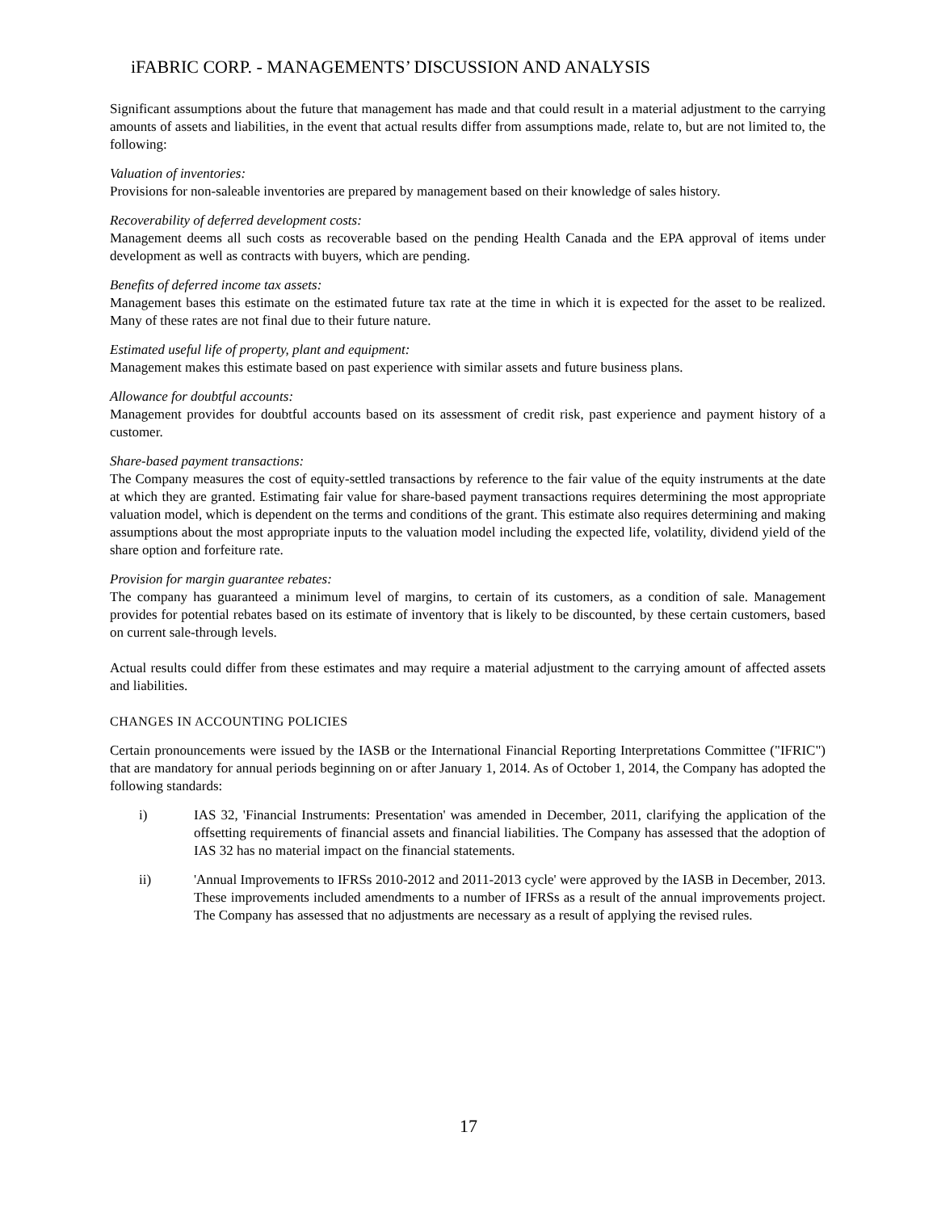iFABRIC CORP. - MANAGEMENTS’ DISCUSSION AND ANALYSIS
Significant assumptions about the future that management has made and that could result in a material adjustment to the carrying amounts of assets and liabilities, in the event that actual results differ from assumptions made, relate to, but are not limited to, the following:
Valuation of inventories:
Provisions for non-saleable inventories are prepared by management based on their knowledge of sales history.
Recoverability of deferred development costs:
Management deems all such costs as recoverable based on the pending Health Canada and the EPA approval of items under development as well as contracts with buyers, which are pending.
Benefits of deferred income tax assets:
Management bases this estimate on the estimated future tax rate at the time in which it is expected for the asset to be realized. Many of these rates are not final due to their future nature.
Estimated useful life of property, plant and equipment:
Management makes this estimate based on past experience with similar assets and future business plans.
Allowance for doubtful accounts:
Management provides for doubtful accounts based on its assessment of credit risk, past experience and payment history of a customer.
Share-based payment transactions:
The Company measures the cost of equity-settled transactions by reference to the fair value of the equity instruments at the date at which they are granted. Estimating fair value for share-based payment transactions requires determining the most appropriate valuation model, which is dependent on the terms and conditions of the grant. This estimate also requires determining and making assumptions about the most appropriate inputs to the valuation model including the expected life, volatility, dividend yield of the share option and forfeiture rate.
Provision for margin guarantee rebates:
The company has guaranteed a minimum level of margins, to certain of its customers, as a condition of sale. Management provides for potential rebates based on its estimate of inventory that is likely to be discounted, by these certain customers, based on current sale-through levels.
Actual results could differ from these estimates and may require a material adjustment to the carrying amount of affected assets and liabilities.
CHANGES IN ACCOUNTING POLICIES
Certain pronouncements were issued by the IASB or the International Financial Reporting Interpretations Committee ("IFRIC") that are mandatory for annual periods beginning on or after January 1, 2014. As of October 1, 2014, the Company has adopted the following standards:
i) IAS 32, 'Financial Instruments: Presentation' was amended in December, 2011, clarifying the application of the offsetting requirements of financial assets and financial liabilities. The Company has assessed that the adoption of IAS 32 has no material impact on the financial statements.
ii) 'Annual Improvements to IFRSs 2010-2012 and 2011-2013 cycle' were approved by the IASB in December, 2013. These improvements included amendments to a number of IFRSs as a result of the annual improvements project. The Company has assessed that no adjustments are necessary as a result of applying the revised rules.
17